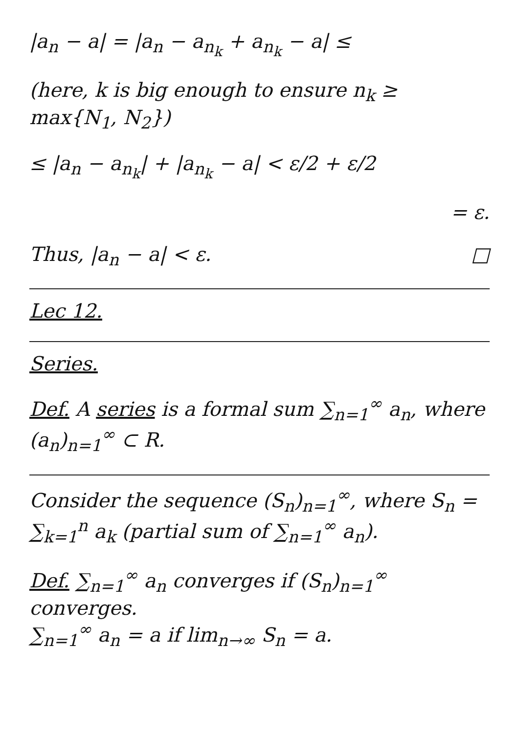|a<sub>n</sub> − a| = |a<sub>n</sub> − a<sub>n<sub>k</sub></sub> + a<sub>n<sub>k</sub></sub> − a| ≤
(here, k is big enough to ensure n<sub>k</sub> ≥ max{N<sub>1</sub>, N<sub>2</sub>})
≤ |a<sub>n</sub> − a<sub>n<sub>k</sub></sub>| + |a<sub>n<sub>k</sub></sub> − a| < ε/2 + ε/2
= ε.
Thus, |a<sub>n</sub> − a| < ε. □
Lec 12.
Series.
Def. A series is a formal sum ∑<sub>n=1</sub><sup>∞</sup> a<sub>n</sub>, where (a<sub>n</sub>)<sub>n=1</sub><sup>∞</sup> ⊂ R.
Consider the sequence (S<sub>n</sub>)<sub>n=1</sub><sup>∞</sup>, where S<sub>n</sub> = ∑<sub>k=1</sub><sup>n</sup> a<sub>k</sub> (partial sum of ∑<sub>n=1</sub><sup>∞</sup> a<sub>n</sub>).
Def. ∑<sub>n=1</sub><sup>∞</sup> a<sub>n</sub> converges if (S<sub>n</sub>)<sub>n=1</sub><sup>∞</sup> converges.
∑<sub>n=1</sub><sup>∞</sup> a<sub>n</sub> = a if lim<sub>n→∞</sub> S<sub>n</sub> = a.